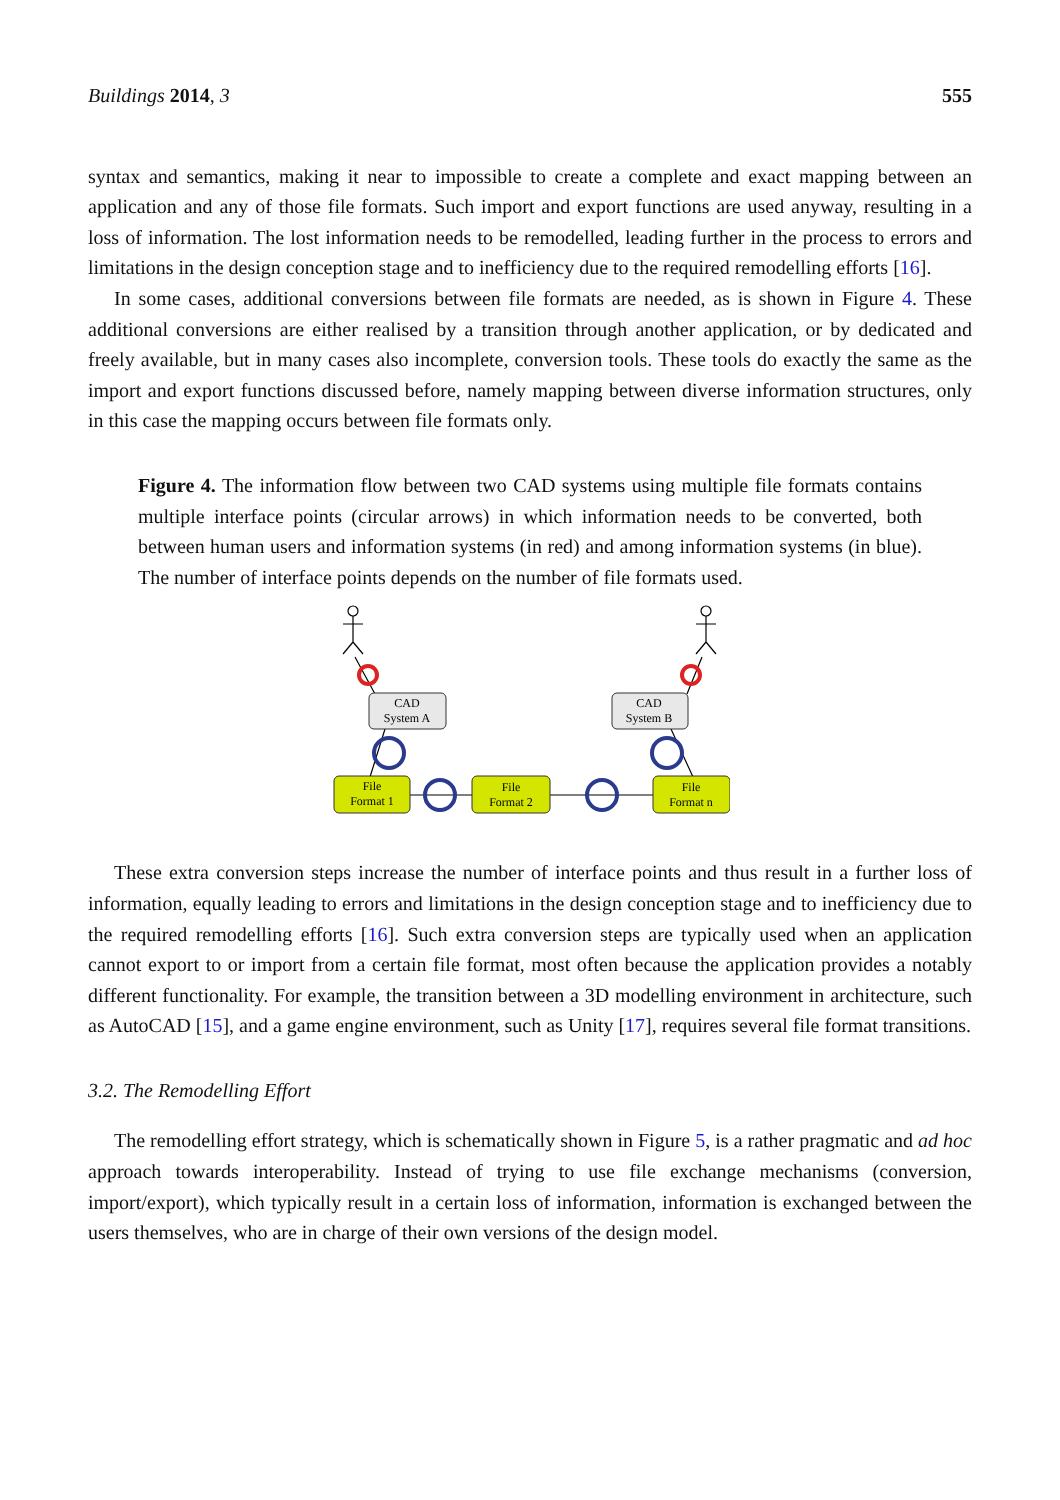Buildings 2014, 3 555
syntax and semantics, making it near to impossible to create a complete and exact mapping between an application and any of those file formats. Such import and export functions are used anyway, resulting in a loss of information. The lost information needs to be remodelled, leading further in the process to errors and limitations in the design conception stage and to inefficiency due to the required remodelling efforts [16].
In some cases, additional conversions between file formats are needed, as is shown in Figure 4. These additional conversions are either realised by a transition through another application, or by dedicated and freely available, but in many cases also incomplete, conversion tools. These tools do exactly the same as the import and export functions discussed before, namely mapping between diverse information structures, only in this case the mapping occurs between file formats only.
Figure 4. The information flow between two CAD systems using multiple file formats contains multiple interface points (circular arrows) in which information needs to be converted, both between human users and information systems (in red) and among information systems (in blue). The number of interface points depends on the number of file formats used.
CAD
System A
CAD
System B
File
Format 1
File
Format 2
File
Format n
These extra conversion steps increase the number of interface points and thus result in a further loss of information, equally leading to errors and limitations in the design conception stage and to inefficiency due to the required remodelling efforts [16]. Such extra conversion steps are typically used when an application cannot export to or import from a certain file format, most often because the application provides a notably different functionality. For example, the transition between a 3D modelling environment in architecture, such as AutoCAD [15], and a game engine environment, such as Unity [17], requires several file format transitions.
3.2. The Remodelling Effort
The remodelling effort strategy, which is schematically shown in Figure 5, is a rather pragmatic and ad hoc approach towards interoperability. Instead of trying to use file exchange mechanisms (conversion, import/export), which typically result in a certain loss of information, information is exchanged between the users themselves, who are in charge of their own versions of the design model.